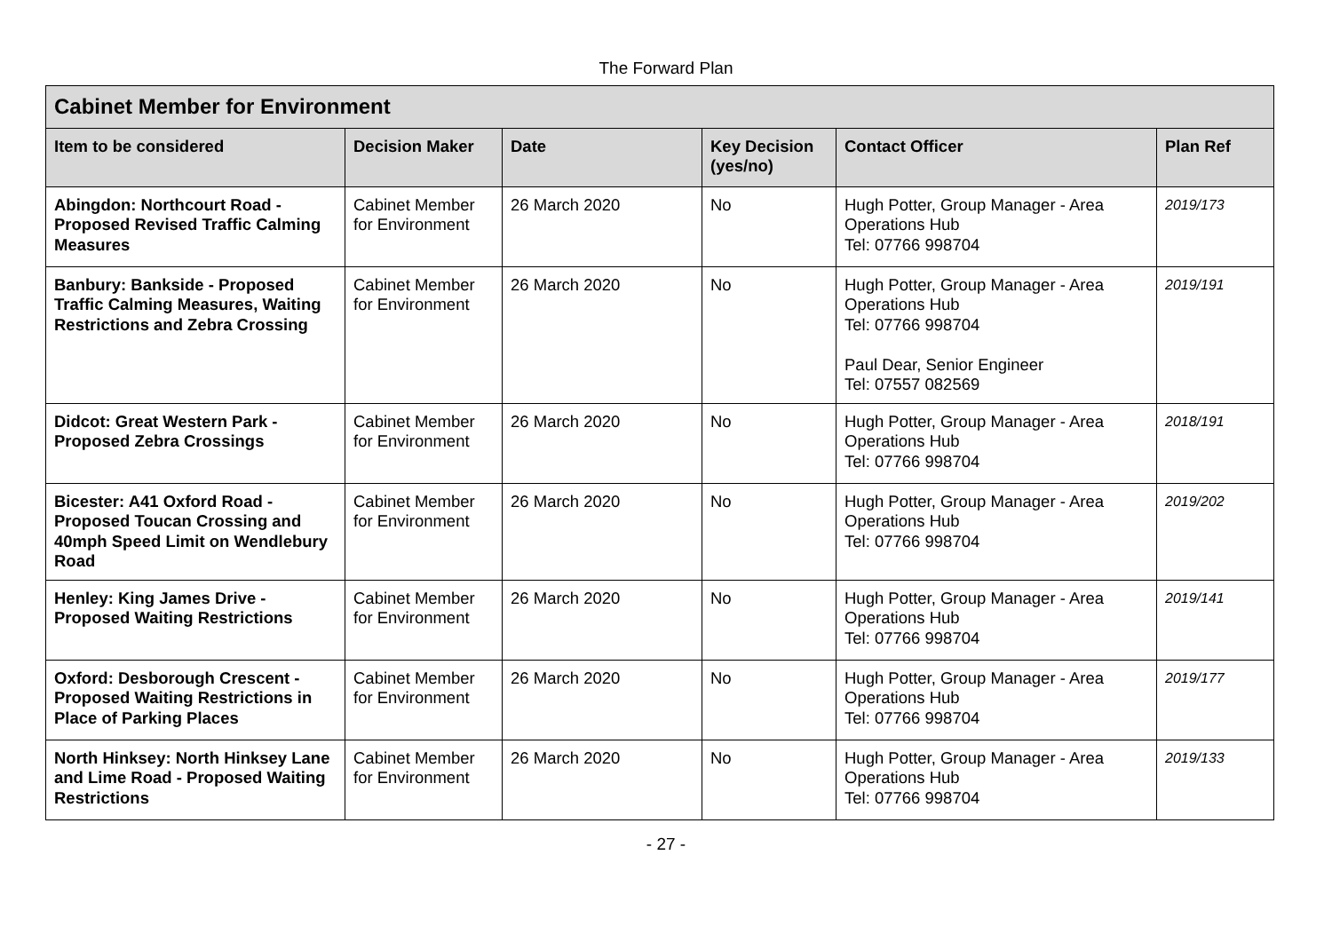The Forward Plan
| Cabinet Member for Environment | | | | | |
| --- | --- | --- | --- | --- | --- |
| Item to be considered | Decision Maker | Date | Key Decision (yes/no) | Contact Officer | Plan Ref |
| Abingdon: Northcourt Road - Proposed Revised Traffic Calming Measures | Cabinet Member for Environment | 26 March 2020 | No | Hugh Potter, Group Manager - Area Operations Hub Tel: 07766 998704 | 2019/173 |
| Banbury: Bankside - Proposed Traffic Calming Measures, Waiting Restrictions and Zebra Crossing | Cabinet Member for Environment | 26 March 2020 | No | Hugh Potter, Group Manager - Area Operations Hub Tel: 07766 998704 Paul Dear, Senior Engineer Tel: 07557 082569 | 2019/191 |
| Didcot: Great Western Park - Proposed Zebra Crossings | Cabinet Member for Environment | 26 March 2020 | No | Hugh Potter, Group Manager - Area Operations Hub Tel: 07766 998704 | 2018/191 |
| Bicester: A41 Oxford Road - Proposed Toucan Crossing and 40mph Speed Limit on Wendlebury Road | Cabinet Member for Environment | 26 March 2020 | No | Hugh Potter, Group Manager - Area Operations Hub Tel: 07766 998704 | 2019/202 |
| Henley: King James Drive - Proposed Waiting Restrictions | Cabinet Member for Environment | 26 March 2020 | No | Hugh Potter, Group Manager - Area Operations Hub Tel: 07766 998704 | 2019/141 |
| Oxford: Desborough Crescent - Proposed Waiting Restrictions in Place of Parking Places | Cabinet Member for Environment | 26 March 2020 | No | Hugh Potter, Group Manager - Area Operations Hub Tel: 07766 998704 | 2019/177 |
| North Hinksey: North Hinksey Lane and Lime Road - Proposed Waiting Restrictions | Cabinet Member for Environment | 26 March 2020 | No | Hugh Potter, Group Manager - Area Operations Hub Tel: 07766 998704 | 2019/133 |
- 27 -